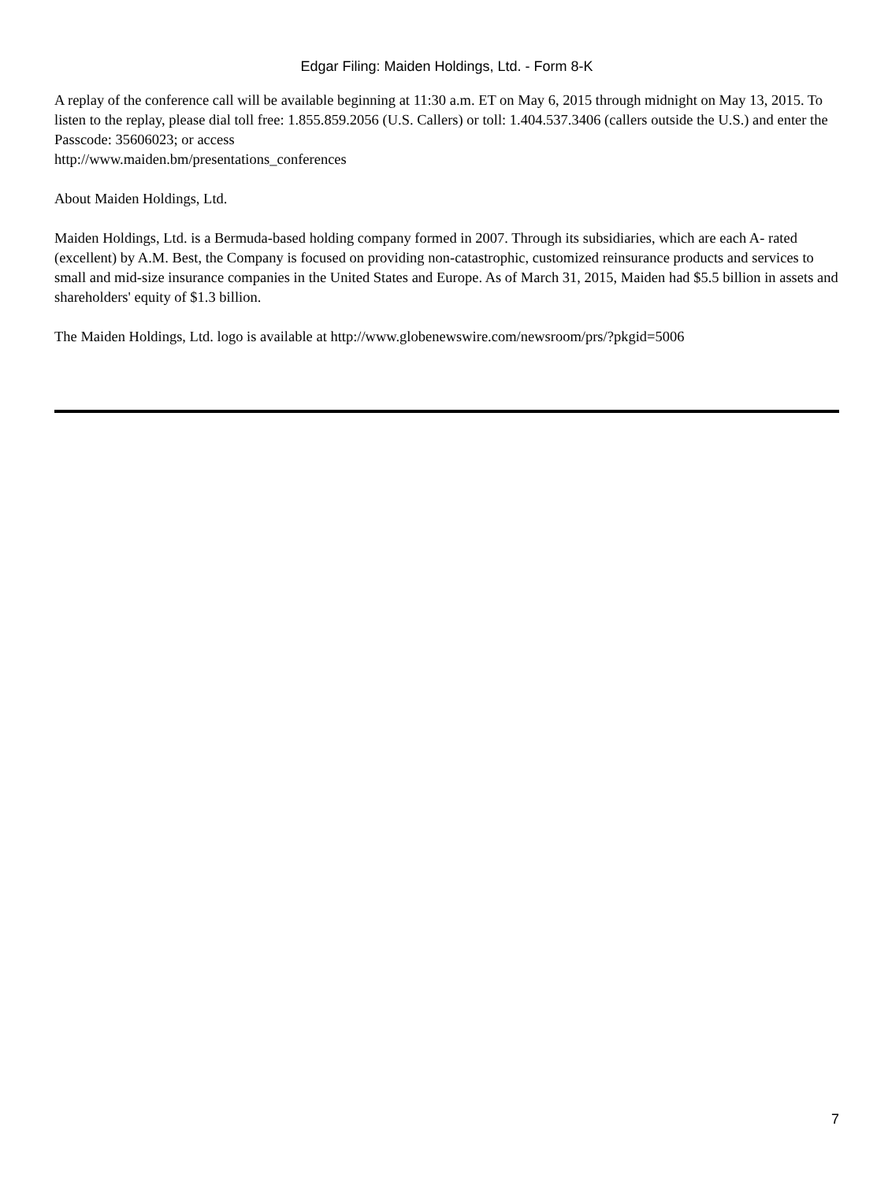Edgar Filing: Maiden Holdings, Ltd. - Form 8-K
A replay of the conference call will be available beginning at 11:30 a.m. ET on May 6, 2015 through midnight on May 13, 2015. To listen to the replay, please dial toll free: 1.855.859.2056 (U.S. Callers) or toll: 1.404.537.3406 (callers outside the U.S.) and enter the Passcode: 35606023; or access
http://www.maiden.bm/presentations_conferences
About Maiden Holdings, Ltd.
Maiden Holdings, Ltd. is a Bermuda-based holding company formed in 2007. Through its subsidiaries, which are each A- rated (excellent) by A.M. Best, the Company is focused on providing non-catastrophic, customized reinsurance products and services to small and mid-size insurance companies in the United States and Europe. As of March 31, 2015, Maiden had $5.5 billion in assets and shareholders' equity of $1.3 billion.
The Maiden Holdings, Ltd. logo is available at http://www.globenewswire.com/newsroom/prs/?pkgid=5006
7